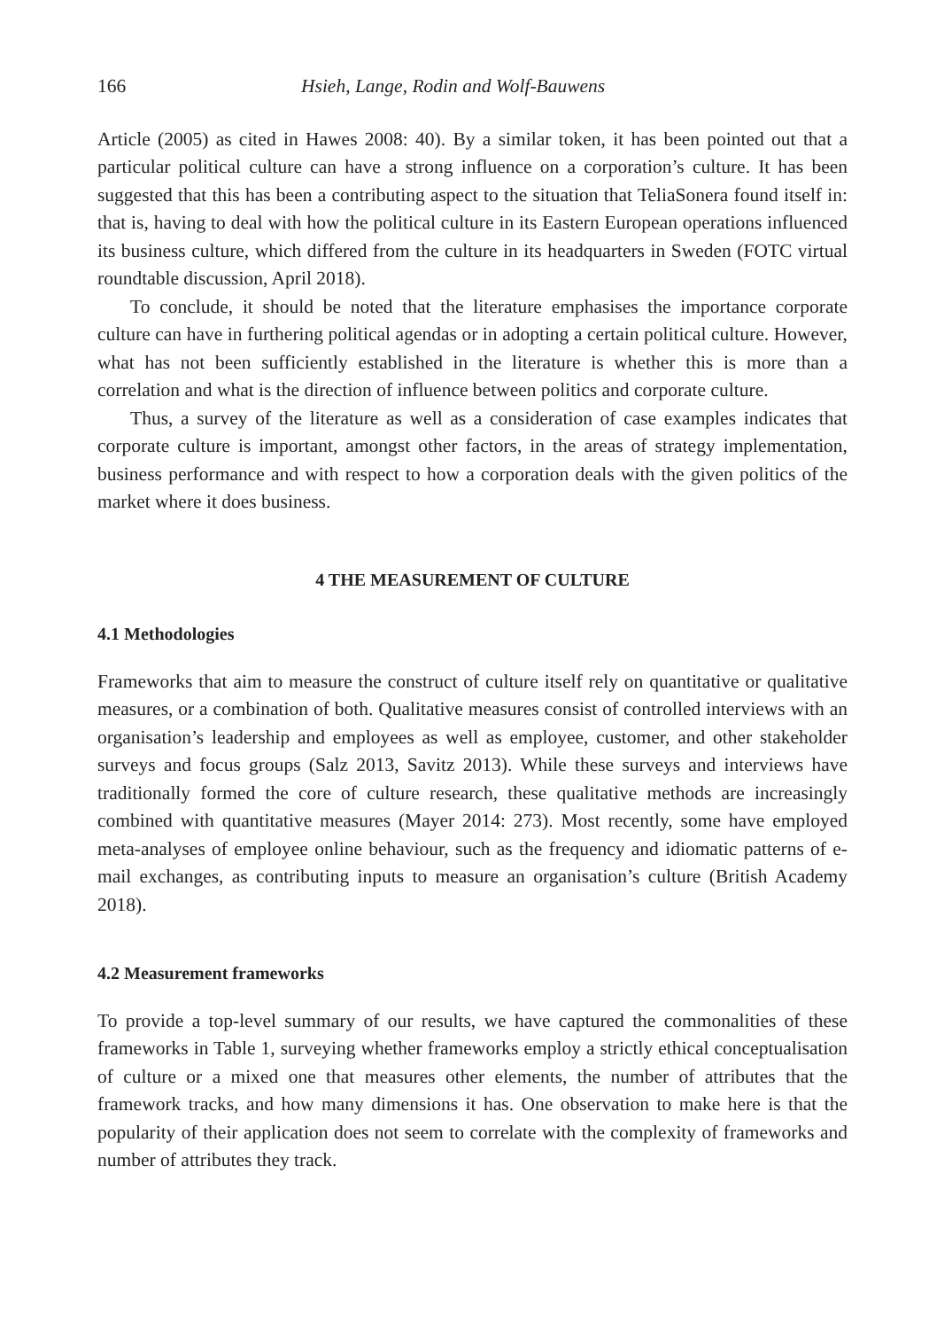166 Hsieh, Lange, Rodin and Wolf-Bauwens
Article (2005) as cited in Hawes 2008: 40). By a similar token, it has been pointed out that a particular political culture can have a strong influence on a corporation’s culture. It has been suggested that this has been a contributing aspect to the situation that TeliaSonera found itself in: that is, having to deal with how the political culture in its Eastern European operations influenced its business culture, which differed from the culture in its headquarters in Sweden (FOTC virtual roundtable discussion, April 2018).
To conclude, it should be noted that the literature emphasises the importance corporate culture can have in furthering political agendas or in adopting a certain political culture. However, what has not been sufficiently established in the literature is whether this is more than a correlation and what is the direction of influence between politics and corporate culture.
Thus, a survey of the literature as well as a consideration of case examples indicates that corporate culture is important, amongst other factors, in the areas of strategy implementation, business performance and with respect to how a corporation deals with the given politics of the market where it does business.
4 THE MEASUREMENT OF CULTURE
4.1 Methodologies
Frameworks that aim to measure the construct of culture itself rely on quantitative or qualitative measures, or a combination of both. Qualitative measures consist of controlled interviews with an organisation’s leadership and employees as well as employee, customer, and other stakeholder surveys and focus groups (Salz 2013, Savitz 2013). While these surveys and interviews have traditionally formed the core of culture research, these qualitative methods are increasingly combined with quantitative measures (Mayer 2014: 273). Most recently, some have employed meta-analyses of employee online behaviour, such as the frequency and idiomatic patterns of e-mail exchanges, as contributing inputs to measure an organisation’s culture (British Academy 2018).
4.2 Measurement frameworks
To provide a top-level summary of our results, we have captured the commonalities of these frameworks in Table 1, surveying whether frameworks employ a strictly ethical conceptualisation of culture or a mixed one that measures other elements, the number of attributes that the framework tracks, and how many dimensions it has. One observation to make here is that the popularity of their application does not seem to correlate with the complexity of frameworks and number of attributes they track.